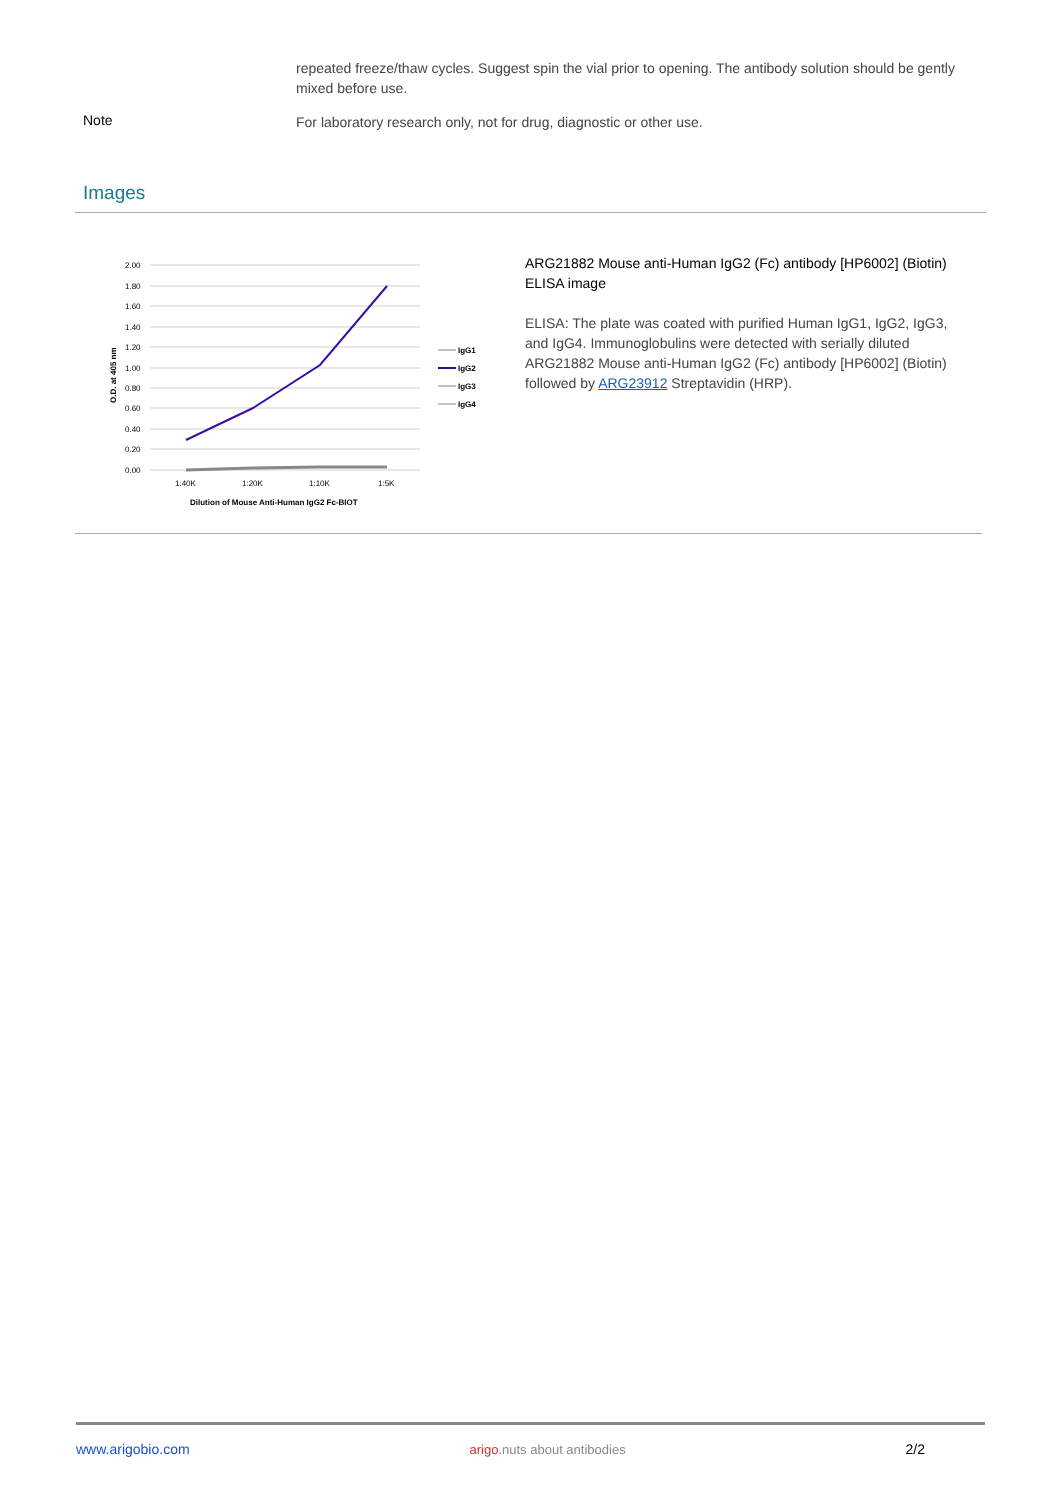repeated freeze/thaw cycles. Suggest spin the vial prior to opening. The antibody solution should be gently mixed before use.
Note
For laboratory research only, not for drug, diagnostic or other use.
Images
2.00
1.80
1.60
1.40
1.20
1.00
0.80
0.60
0.40
0.20
0.00
1:40K
1:20K
1:10K
1:5K
Dilution of Mouse Anti-Human IgG2 Fc-BIOT
O.D. at 405 nm
IgG1
IgG2
IgG3
IgG4
ARG21882 Mouse anti-Human IgG2 (Fc) antibody [HP6002] (Biotin) ELISA image
ELISA: The plate was coated with purified Human IgG1, IgG2, IgG3, and IgG4. Immunoglobulins were detected with serially diluted ARG21882 Mouse anti-Human IgG2 (Fc) antibody [HP6002] (Biotin) followed by ARG23912 Streptavidin (HRP).
www.arigobio.com arigo.nuts about antibodies 2/2